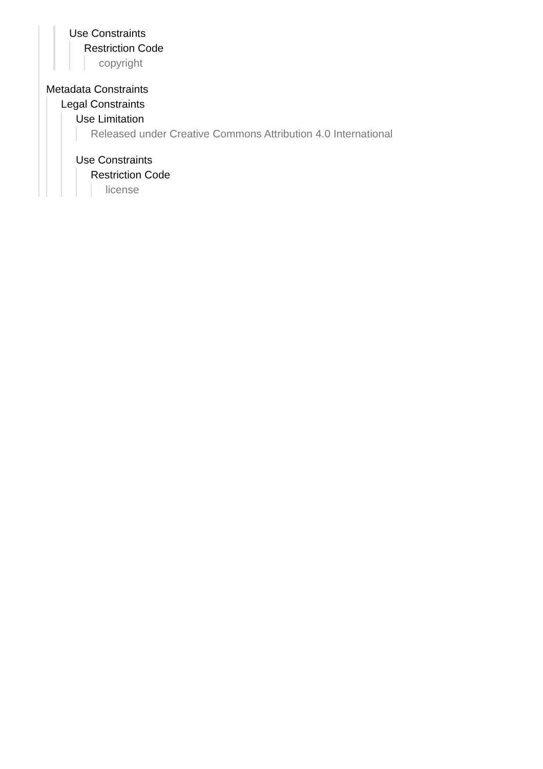Use Constraints
Restriction Code
copyright
Metadata Constraints
Legal Constraints
Use Limitation
Released under Creative Commons Attribution 4.0 International
Use Constraints
Restriction Code
license